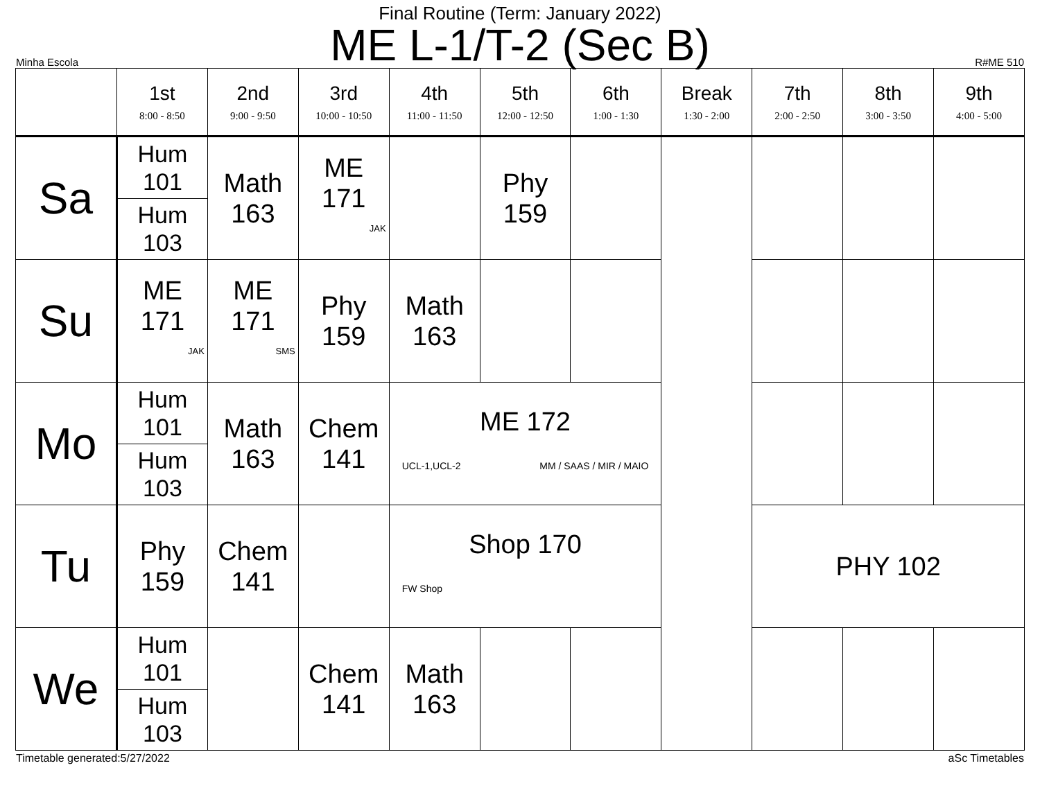Final Routine (Term: January 2022)
ME L-1/T-2 (Sec B)
Minha Escola R#ME 510
| | 1st 8:00 - 8:50 | 2nd 9:00 - 9:50 | 3rd 10:00 - 10:50 | 4th 11:00 - 11:50 | 5th 12:00 - 12:50 | 6th 1:00 - 1:30 | Break 1:30 - 2:00 | 7th 2:00 - 2:50 | 8th 3:00 - 3:50 | 9th 4:00 - 5:00 |
| --- | --- | --- | --- | --- | --- | --- | --- | --- | --- | --- |
| Sa | Hum 101 Hum 103 | Math 163 | ME 171 JAK | | Phy 159 | | | | | |
| Su | ME 171 JAK | ME 171 SMS | Phy 159 | Math 163 | | | | | | |
| Mo | Hum 101 Hum 103 | Math 163 | Chem 141 | ME 172 UCL-1,UCL-2 MM / SAAS / MIR / MAIO | | | | | | |
| Tu | Phy 159 | Chem 141 | | Shop 170 FW Shop | | | | PHY 102 | | |
| We | Hum 101 Hum 103 | | Chem 141 | Math 163 | | | | | | |
Timetable generated:5/27/2022 aSc Timetables